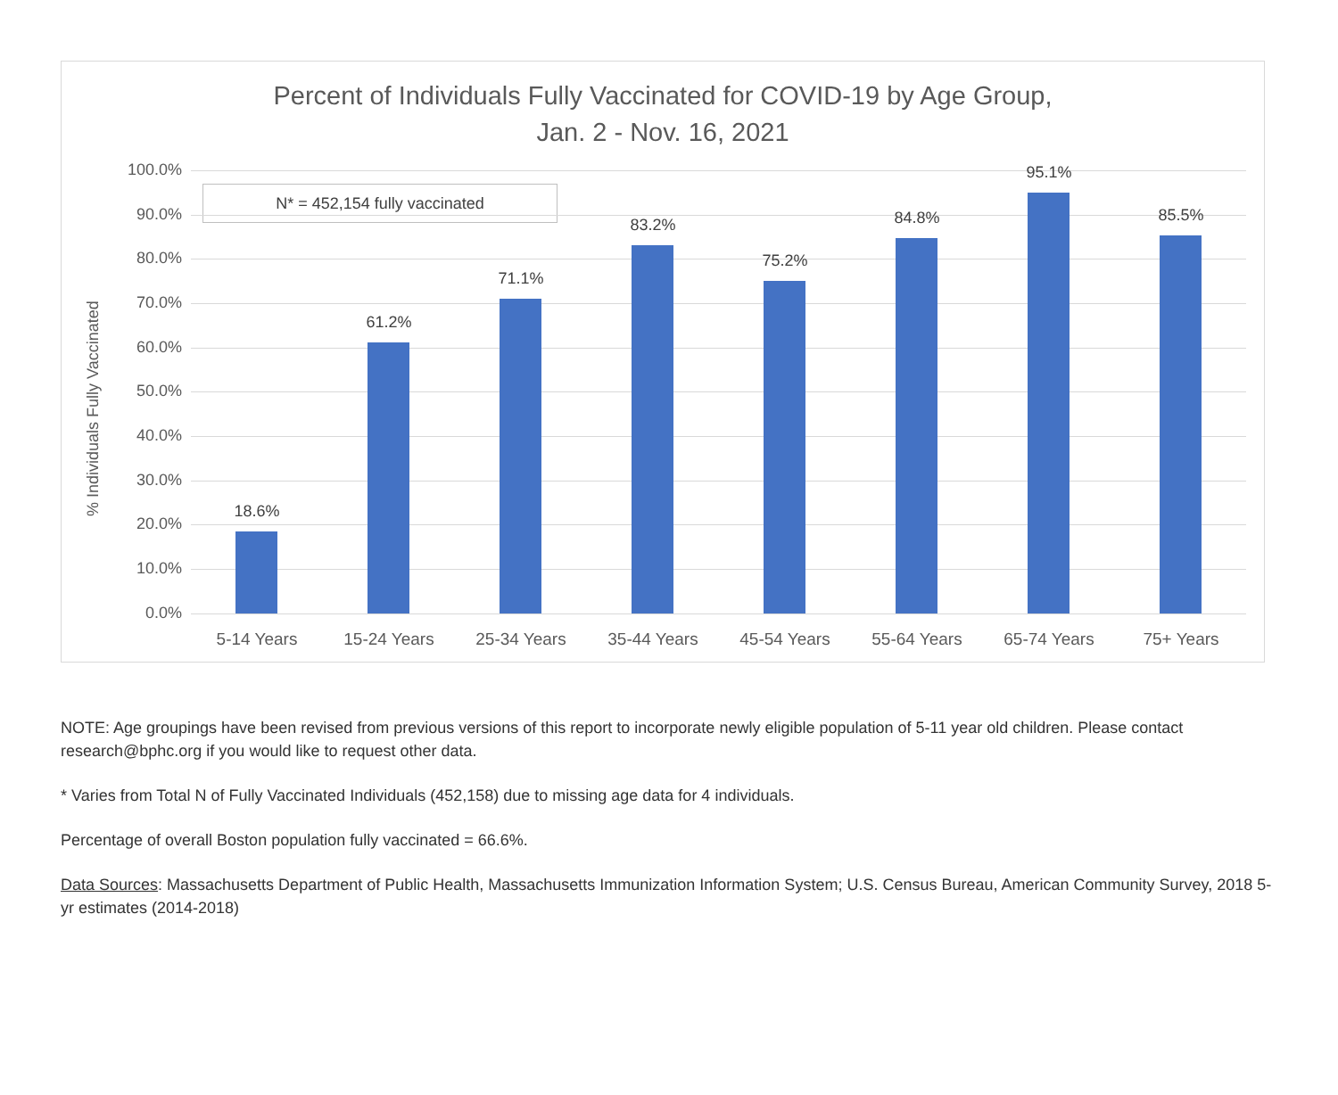Percent of Individuals Fully Vaccinated for COVID-19 by Age Group,
Jan. 2 - Nov. 16, 2021
% Individuals Fully Vaccinated
N* = 452,154 fully vaccinated
100.0%
90.0%
80.0%
70.0%
60.0%
50.0%
40.0%
30.0%
20.0%
10.0%
0.0%
18.6%
5-14 Years
61.2%
15-24 Years
71.1%
25-34 Years
83.2%
35-44 Years
75.2%
45-54 Years
84.8%
55-64 Years
95.1%
65-74 Years
85.5%
75+ Years
NOTE: Age groupings have been revised from previous versions of this report to incorporate newly eligible population of 5-11 year old children. Please contact research@bphc.org if you would like to request other data.
* Varies from Total N of Fully Vaccinated Individuals (452,158) due to missing age data for 4 individuals.
Percentage of overall Boston population fully vaccinated = 66.6%.
Data Sources: Massachusetts Department of Public Health, Massachusetts Immunization Information System; U.S. Census Bureau, American Community Survey, 2018 5-yr estimates (2014-2018)